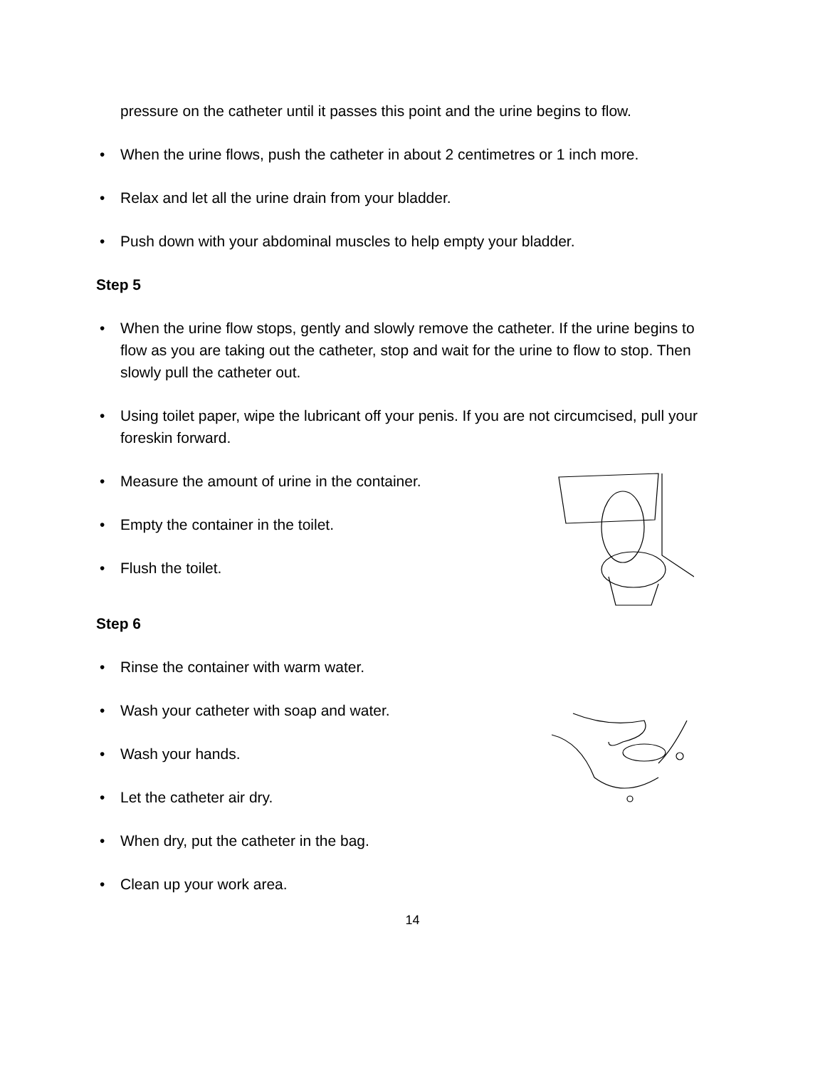pressure on the catheter until it passes this point and the urine begins to flow.
• When the urine flows, push the catheter in about 2 centimetres or 1 inch more.
• Relax and let all the urine drain from your bladder.
• Push down with your abdominal muscles to help empty your bladder.
Step 5
• When the urine flow stops, gently and slowly remove the catheter. If the urine begins to flow as you are taking out the catheter, stop and wait for the urine to flow to stop. Then slowly pull the catheter out.
• Using toilet paper, wipe the lubricant off your penis. If you are not circumcised, pull your foreskin forward.
• Measure the amount of urine in the container.
• Empty the container in the toilet.
• Flush the toilet.
Step 6
• Rinse the container with warm water.
• Wash your catheter with soap and water.
• Wash your hands.
• Let the catheter air dry.
• When dry, put the catheter in the bag.
• Clean up your work area.
14